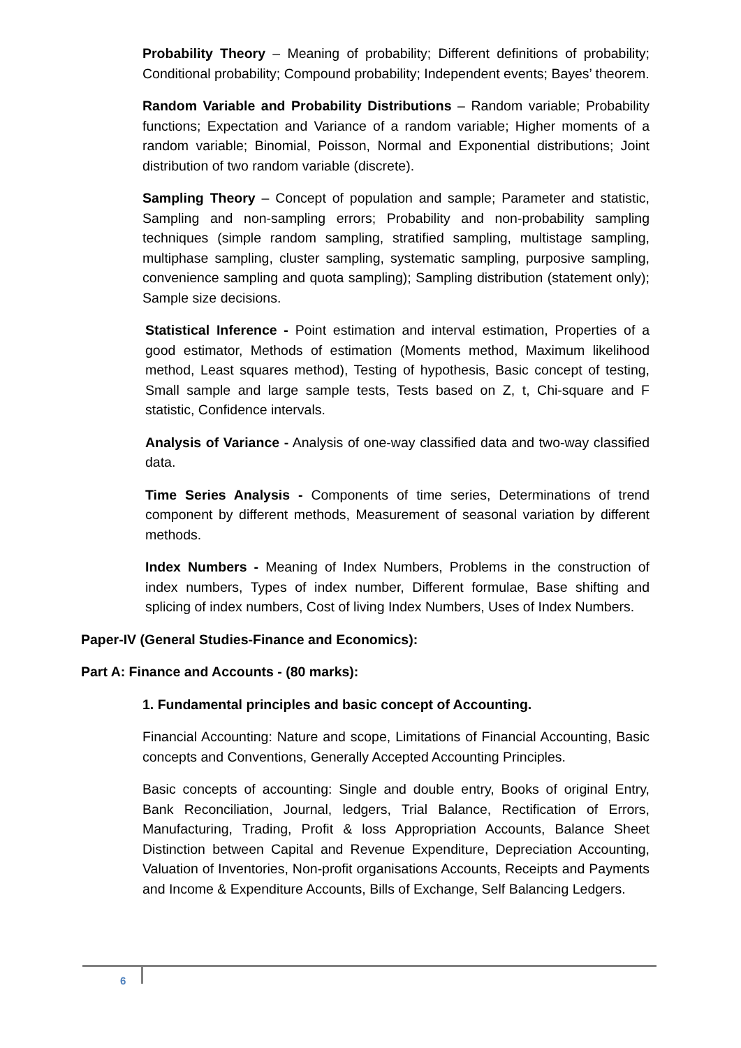Probability Theory – Meaning of probability; Different definitions of probability; Conditional probability; Compound probability; Independent events; Bayes’ theorem.
Random Variable and Probability Distributions – Random variable; Probability functions; Expectation and Variance of a random variable; Higher moments of a random variable; Binomial, Poisson, Normal and Exponential distributions; Joint distribution of two random variable (discrete).
Sampling Theory – Concept of population and sample; Parameter and statistic, Sampling and non-sampling errors; Probability and non-probability sampling techniques (simple random sampling, stratified sampling, multistage sampling, multiphase sampling, cluster sampling, systematic sampling, purposive sampling, convenience sampling and quota sampling); Sampling distribution (statement only); Sample size decisions.
Statistical Inference - Point estimation and interval estimation, Properties of a good estimator, Methods of estimation (Moments method, Maximum likelihood method, Least squares method), Testing of hypothesis, Basic concept of testing, Small sample and large sample tests, Tests based on Z, t, Chi-square and F statistic, Confidence intervals.
Analysis of Variance - Analysis of one-way classified data and two-way classified data.
Time Series Analysis - Components of time series, Determinations of trend component by different methods, Measurement of seasonal variation by different methods.
Index Numbers - Meaning of Index Numbers, Problems in the construction of index numbers, Types of index number, Different formulae, Base shifting and splicing of index numbers, Cost of living Index Numbers, Uses of Index Numbers.
Paper-IV (General Studies-Finance and Economics):
Part A: Finance and Accounts - (80 marks):
1. Fundamental principles and basic concept of Accounting.
Financial Accounting: Nature and scope, Limitations of Financial Accounting, Basic concepts and Conventions, Generally Accepted Accounting Principles.
Basic concepts of accounting: Single and double entry, Books of original Entry, Bank Reconciliation, Journal, ledgers, Trial Balance, Rectification of Errors, Manufacturing, Trading, Profit & loss Appropriation Accounts, Balance Sheet Distinction between Capital and Revenue Expenditure, Depreciation Accounting, Valuation of Inventories, Non-profit organisations Accounts, Receipts and Payments and Income & Expenditure Accounts, Bills of Exchange, Self Balancing Ledgers.
6